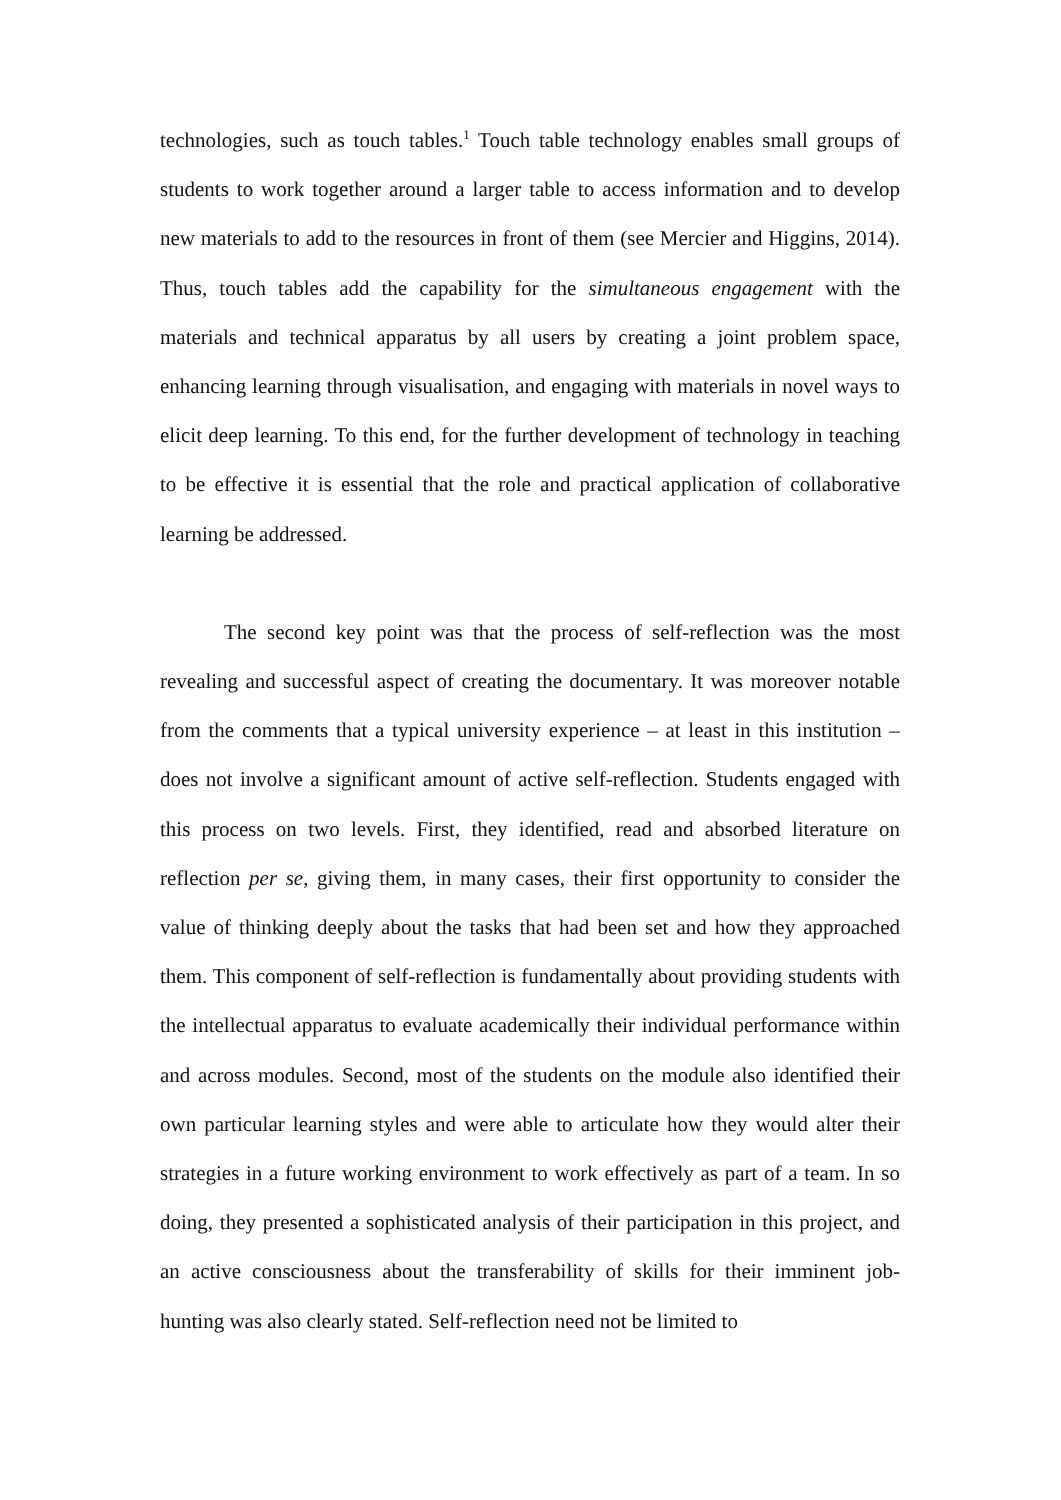technologies, such as touch tables.<sup>1</sup> Touch table technology enables small groups of students to work together around a larger table to access information and to develop new materials to add to the resources in front of them (see Mercier and Higgins, 2014). Thus, touch tables add the capability for the simultaneous engagement with the materials and technical apparatus by all users by creating a joint problem space, enhancing learning through visualisation, and engaging with materials in novel ways to elicit deep learning. To this end, for the further development of technology in teaching to be effective it is essential that the role and practical application of collaborative learning be addressed.
The second key point was that the process of self-reflection was the most revealing and successful aspect of creating the documentary. It was moreover notable from the comments that a typical university experience – at least in this institution – does not involve a significant amount of active self-reflection. Students engaged with this process on two levels. First, they identified, read and absorbed literature on reflection per se, giving them, in many cases, their first opportunity to consider the value of thinking deeply about the tasks that had been set and how they approached them. This component of self-reflection is fundamentally about providing students with the intellectual apparatus to evaluate academically their individual performance within and across modules. Second, most of the students on the module also identified their own particular learning styles and were able to articulate how they would alter their strategies in a future working environment to work effectively as part of a team. In so doing, they presented a sophisticated analysis of their participation in this project, and an active consciousness about the transferability of skills for their imminent job-hunting was also clearly stated. Self-reflection need not be limited to